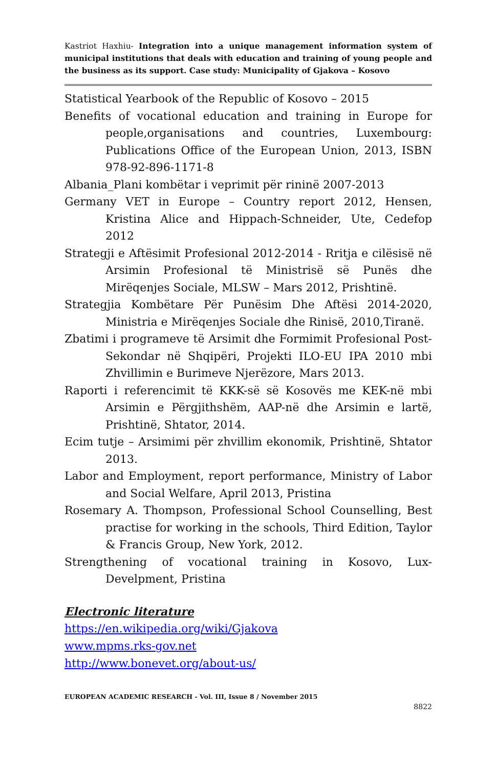Kastriot Haxhiu- Integration into a unique management information system of municipal institutions that deals with education and training of young people and the business as its support. Case study: Municipality of Gjakova – Kosovo
Statistical Yearbook of the Republic of Kosovo – 2015
Benefits of vocational education and training in Europe for people,organisations and countries, Luxembourg: Publications Office of the European Union, 2013, ISBN 978-92-896-1171-8
Albania_Plani kombëtar i veprimit për rininë 2007-2013
Germany VET in Europe – Country report 2012, Hensen, Kristina Alice and Hippach-Schneider, Ute, Cedefop 2012
Strategji e Aftësimit Profesional 2012-2014 - Rritja e cilësisë në Arsimin Profesional të Ministrisë së Punës dhe Mirëqenjes Sociale, MLSW – Mars 2012, Prishtinë.
Strategjia Kombëtare Për Punësim Dhe Aftësi 2014-2020, Ministria e Mirëqenjes Sociale dhe Rinisë, 2010,Tiranë.
Zbatimi i programeve të Arsimit dhe Formimit Profesional Post-Sekondar në Shqipëri, Projekti ILO-EU IPA 2010 mbi Zhvillimin e Burimeve Njerëzore, Mars 2013.
Raporti i referencimit të KKK-së së Kosovës me KEK-në mbi Arsimin e Përgjithshëm, AAP-në dhe Arsimin e lartë, Prishtinë, Shtator, 2014.
Ecim tutje – Arsimimi për zhvillim ekonomik, Prishtinë, Shtator 2013.
Labor and Employment, report performance, Ministry of Labor and Social Welfare, April 2013, Pristina
Rosemary A. Thompson, Professional School Counselling, Best practise for working in the schools, Third Edition, Taylor & Francis Group, New York, 2012.
Strengthening of vocational training in Kosovo, Lux-Develpment, Pristina
Electronic literature
https://en.wikipedia.org/wiki/Gjakova
www.mpms.rks-gov.net
http://www.bonevet.org/about-us/
EUROPEAN ACADEMIC RESEARCH - Vol. III, Issue 8 / November 2015
8822